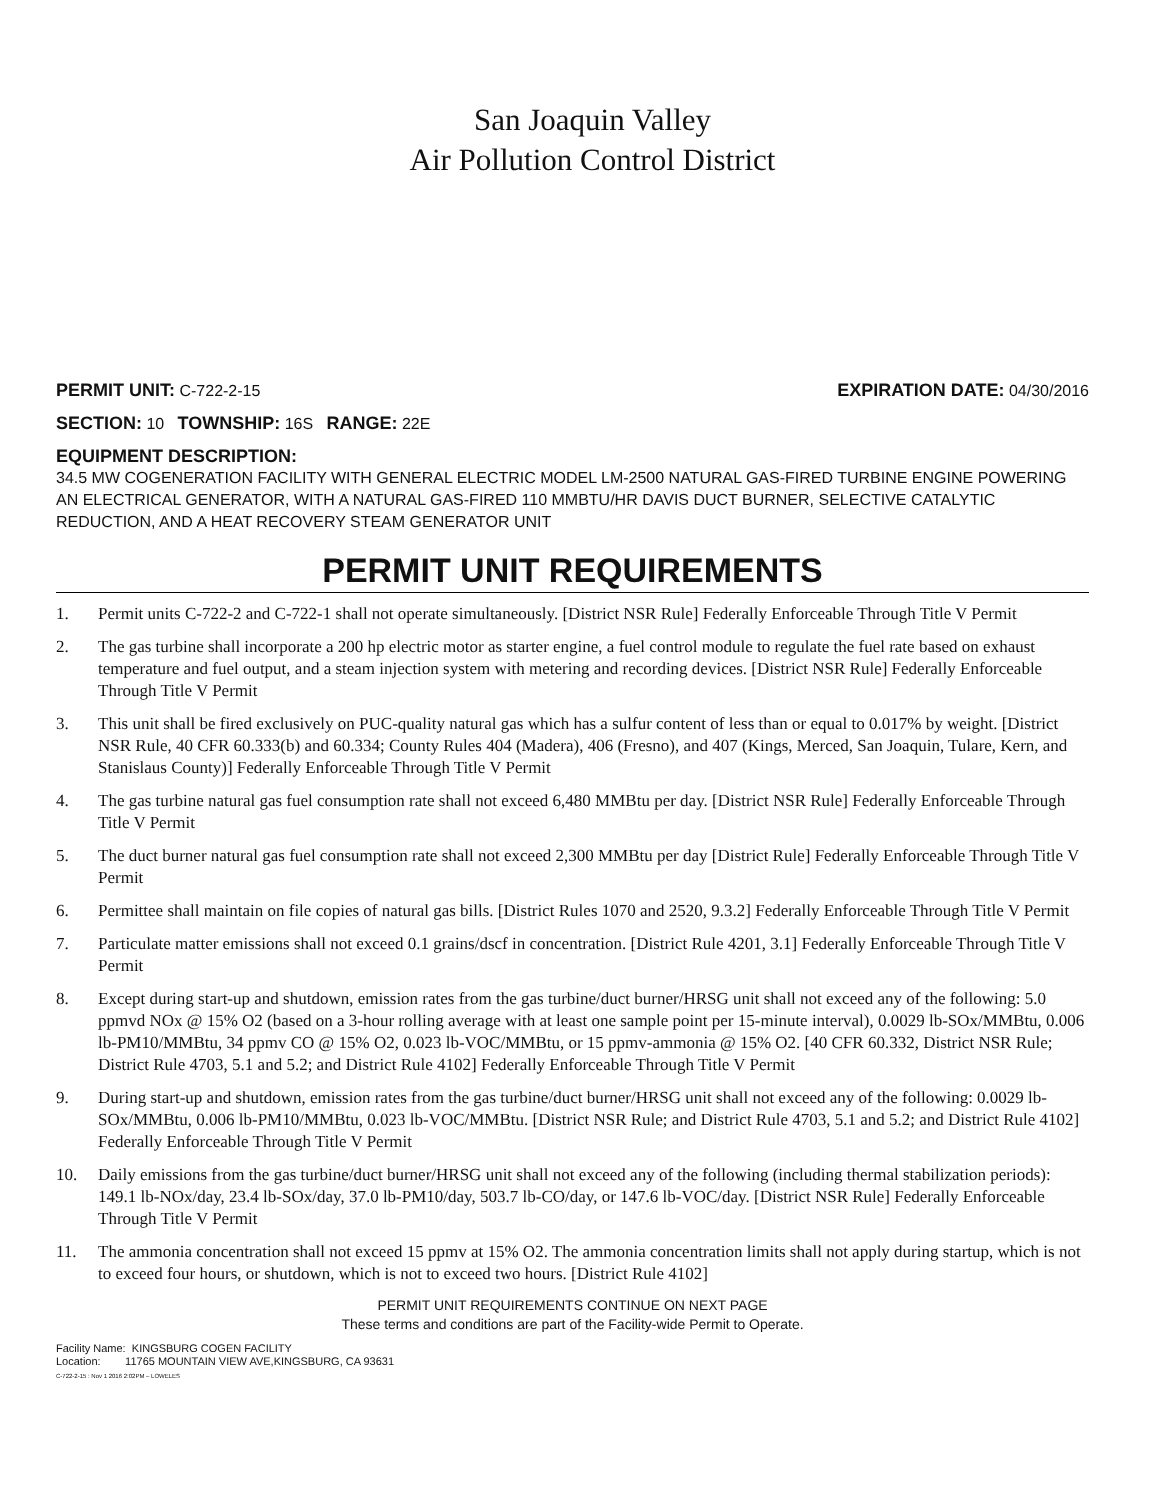San Joaquin Valley
Air Pollution Control District
PERMIT UNIT: C-722-2-15 EXPIRATION DATE: 04/30/2016
SECTION: 10 TOWNSHIP: 16S RANGE: 22E
EQUIPMENT DESCRIPTION:
34.5 MW COGENERATION FACILITY WITH GENERAL ELECTRIC MODEL LM-2500 NATURAL GAS-FIRED TURBINE ENGINE POWERING AN ELECTRICAL GENERATOR, WITH A NATURAL GAS-FIRED 110 MMBTU/HR DAVIS DUCT BURNER, SELECTIVE CATALYTIC REDUCTION, AND A HEAT RECOVERY STEAM GENERATOR UNIT
PERMIT UNIT REQUIREMENTS
1. Permit units C-722-2 and C-722-1 shall not operate simultaneously. [District NSR Rule] Federally Enforceable Through Title V Permit
2. The gas turbine shall incorporate a 200 hp electric motor as starter engine, a fuel control module to regulate the fuel rate based on exhaust temperature and fuel output, and a steam injection system with metering and recording devices. [District NSR Rule] Federally Enforceable Through Title V Permit
3. This unit shall be fired exclusively on PUC-quality natural gas which has a sulfur content of less than or equal to 0.017% by weight. [District NSR Rule, 40 CFR 60.333(b) and 60.334; County Rules 404 (Madera), 406 (Fresno), and 407 (Kings, Merced, San Joaquin, Tulare, Kern, and Stanislaus County)] Federally Enforceable Through Title V Permit
4. The gas turbine natural gas fuel consumption rate shall not exceed 6,480 MMBtu per day. [District NSR Rule] Federally Enforceable Through Title V Permit
5. The duct burner natural gas fuel consumption rate shall not exceed 2,300 MMBtu per day [District Rule] Federally Enforceable Through Title V Permit
6. Permittee shall maintain on file copies of natural gas bills. [District Rules 1070 and 2520, 9.3.2] Federally Enforceable Through Title V Permit
7. Particulate matter emissions shall not exceed 0.1 grains/dscf in concentration. [District Rule 4201, 3.1] Federally Enforceable Through Title V Permit
8. Except during start-up and shutdown, emission rates from the gas turbine/duct burner/HRSG unit shall not exceed any of the following: 5.0 ppmvd NOx @ 15% O2 (based on a 3-hour rolling average with at least one sample point per 15-minute interval), 0.0029 lb-SOx/MMBtu, 0.006 lb-PM10/MMBtu, 34 ppmv CO @ 15% O2, 0.023 lb-VOC/MMBtu, or 15 ppmv-ammonia @ 15% O2. [40 CFR 60.332, District NSR Rule; District Rule 4703, 5.1 and 5.2; and District Rule 4102] Federally Enforceable Through Title V Permit
9. During start-up and shutdown, emission rates from the gas turbine/duct burner/HRSG unit shall not exceed any of the following: 0.0029 lb-SOx/MMBtu, 0.006 lb-PM10/MMBtu, 0.023 lb-VOC/MMBtu. [District NSR Rule; and District Rule 4703, 5.1 and 5.2; and District Rule 4102] Federally Enforceable Through Title V Permit
10. Daily emissions from the gas turbine/duct burner/HRSG unit shall not exceed any of the following (including thermal stabilization periods): 149.1 lb-NOx/day, 23.4 lb-SOx/day, 37.0 lb-PM10/day, 503.7 lb-CO/day, or 147.6 lb-VOC/day. [District NSR Rule] Federally Enforceable Through Title V Permit
11. The ammonia concentration shall not exceed 15 ppmv at 15% O2. The ammonia concentration limits shall not apply during startup, which is not to exceed four hours, or shutdown, which is not to exceed two hours. [District Rule 4102]
PERMIT UNIT REQUIREMENTS CONTINUE ON NEXT PAGE
These terms and conditions are part of the Facility-wide Permit to Operate.
Facility Name: KINGSBURG COGEN FACILITY
Location: 11765 MOUNTAIN VIEW AVE,KINGSBURG, CA 93631
C-722-2-15 : Nov 1 2016 2:02PM – LOWELES